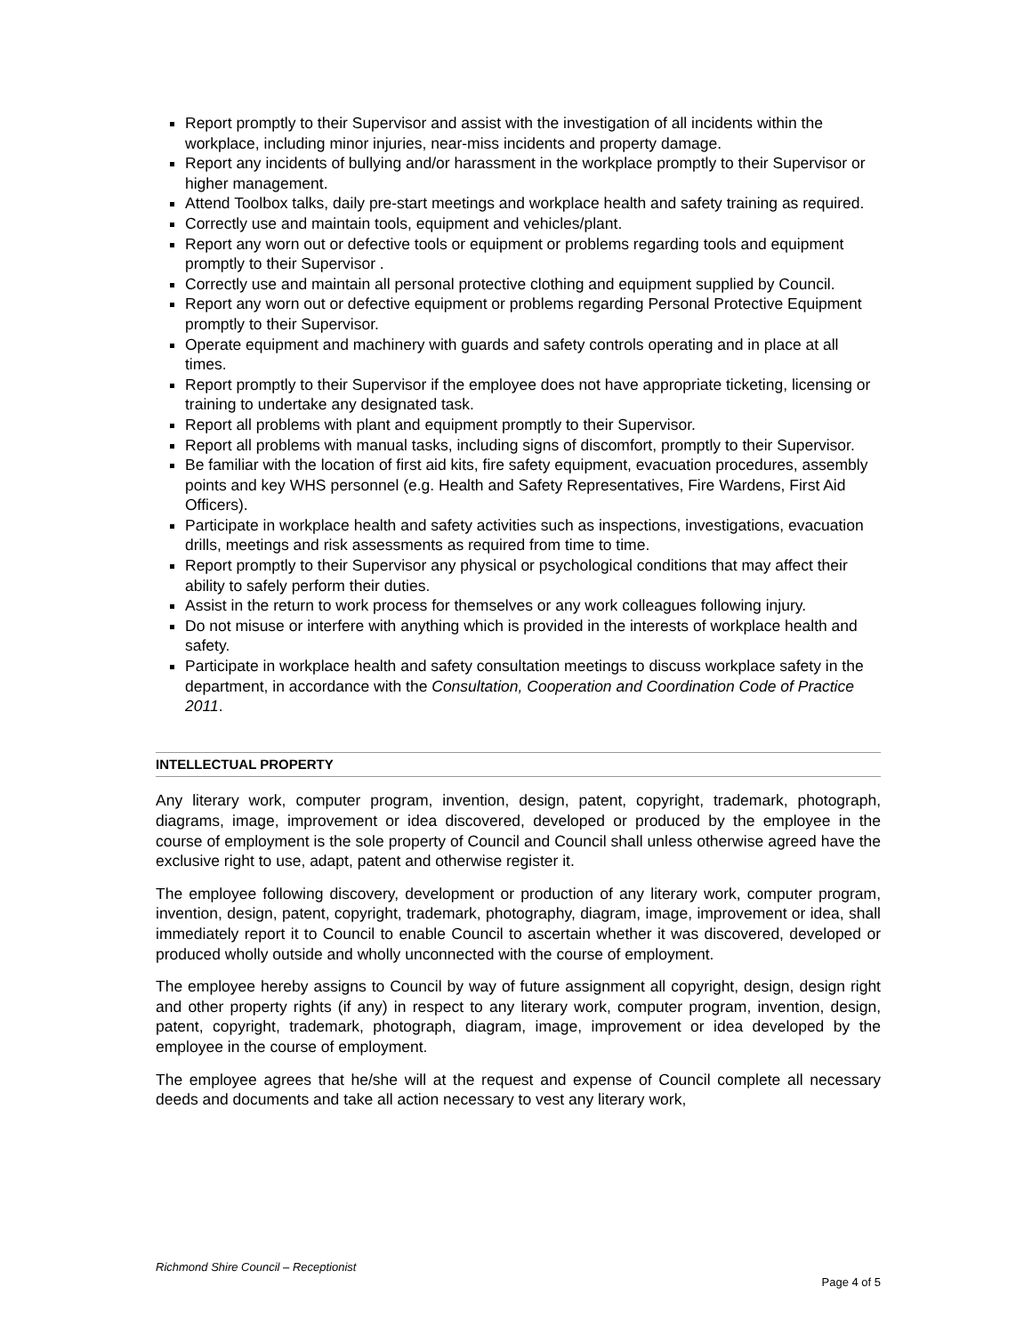Report promptly to their Supervisor and assist with the investigation of all incidents within the workplace, including minor injuries, near-miss incidents and property damage.
Report any incidents of bullying and/or harassment in the workplace promptly to their Supervisor or higher management.
Attend Toolbox talks, daily pre-start meetings and workplace health and safety training as required.
Correctly use and maintain tools, equipment and vehicles/plant.
Report any worn out or defective tools or equipment or problems regarding tools and equipment promptly to their Supervisor .
Correctly use and maintain all personal protective clothing and equipment supplied by Council.
Report any worn out or defective equipment or problems regarding Personal Protective Equipment promptly to their Supervisor.
Operate equipment and machinery with guards and safety controls operating and in place at all times.
Report promptly to their Supervisor if the employee does not have appropriate ticketing, licensing or training to undertake any designated task.
Report all problems with plant and equipment promptly to their Supervisor.
Report all problems with manual tasks, including signs of discomfort, promptly to their Supervisor.
Be familiar with the location of first aid kits, fire safety equipment, evacuation procedures, assembly points and key WHS personnel (e.g. Health and Safety Representatives, Fire Wardens, First Aid Officers).
Participate in workplace health and safety activities such as inspections, investigations, evacuation drills, meetings and risk assessments as required from time to time.
Report promptly to their Supervisor any physical or psychological conditions that may affect their ability to safely perform their duties.
Assist in the return to work process for themselves or any work colleagues following injury.
Do not misuse or interfere with anything which is provided in the interests of workplace health and safety.
Participate in workplace health and safety consultation meetings to discuss workplace safety in the department, in accordance with the Consultation, Cooperation and Coordination Code of Practice 2011.
INTELLECTUAL PROPERTY
Any literary work, computer program, invention, design, patent, copyright, trademark, photograph, diagrams, image, improvement or idea discovered, developed or produced by the employee in the course of employment is the sole property of Council and Council shall unless otherwise agreed have the exclusive right to use, adapt, patent and otherwise register it.
The employee following discovery, development or production of any literary work, computer program, invention, design, patent, copyright, trademark, photography, diagram, image, improvement or idea, shall immediately report it to Council to enable Council to ascertain whether it was discovered, developed or produced wholly outside and wholly unconnected with the course of employment.
The employee hereby assigns to Council by way of future assignment all copyright, design, design right and other property rights (if any) in respect to any literary work, computer program, invention, design, patent, copyright, trademark, photograph, diagram, image, improvement or idea developed by the employee in the course of employment.
The employee agrees that he/she will at the request and expense of Council complete all necessary deeds and documents and take all action necessary to vest any literary work,
Richmond Shire Council – Receptionist
Page 4 of 5